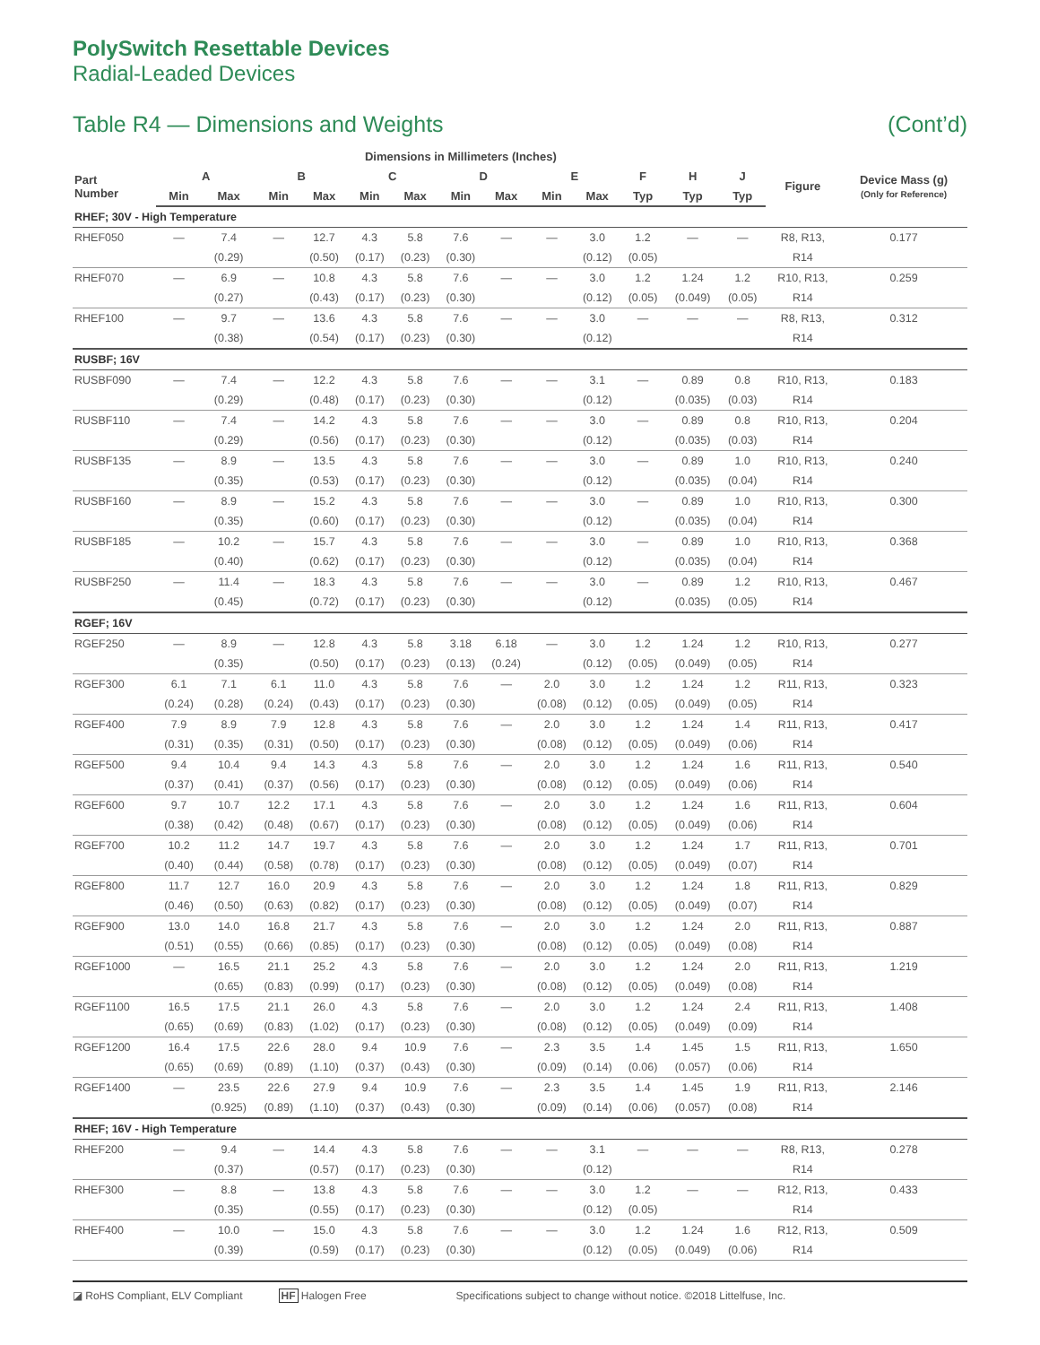PolySwitch Resettable Devices
Radial-Leaded Devices
Table R4 — Dimensions and Weights (Cont’d)
| | Dimensions in Millimeters (Inches) | | | | | | | | | | | | | | |
| --- | --- | --- | --- | --- | --- | --- | --- | --- | --- | --- | --- | --- | --- | --- | --- |
| Part Number | A | | B | | C | | D | | E | | F | H | J | Figure | Device Mass (g) (Only for Reference) |
| | Min | Max | Min | Max | Min | Max | Min | Max | Min | Max | Typ | Typ | Typ | | |
| RHEF; 30V - High Temperature | | | | | | | | | | | | | | | |
| RHEF050 | — | 7.4 | — | 12.7 | 4.3 | 5.8 | 7.6 | — | — | 3.0 | 1.2 | — | — | R8, R13, | 0.177 |
| | | (0.29) | | (0.50) | (0.17) | (0.23) | (0.30) | | | (0.12) | (0.05) | | | R14 | |
| RHEF070 | — | 6.9 | — | 10.8 | 4.3 | 5.8 | 7.6 | — | — | 3.0 | 1.2 | 1.24 | 1.2 | R10, R13, | 0.259 |
| | | (0.27) | | (0.43) | (0.17) | (0.23) | (0.30) | | | (0.12) | (0.05) | (0.049) | (0.05) | R14 | |
| RHEF100 | — | 9.7 | — | 13.6 | 4.3 | 5.8 | 7.6 | — | — | 3.0 | — | — | — | R8, R13, | 0.312 |
| | | (0.38) | | (0.54) | (0.17) | (0.23) | (0.30) | | | (0.12) | | | | R14 | |
| RUSBF; 16V | | | | | | | | | | | | | | | |
| RUSBF090 | — | 7.4 | — | 12.2 | 4.3 | 5.8 | 7.6 | — | — | 3.1 | — | 0.89 | 0.8 | R10, R13, | 0.183 |
| | | (0.29) | | (0.48) | (0.17) | (0.23) | (0.30) | | | (0.12) | | (0.035) | (0.03) | R14 | |
| RUSBF110 | — | 7.4 | — | 14.2 | 4.3 | 5.8 | 7.6 | — | — | 3.0 | — | 0.89 | 0.8 | R10, R13, | 0.204 |
| | | (0.29) | | (0.56) | (0.17) | (0.23) | (0.30) | | | (0.12) | | (0.035) | (0.03) | R14 | |
| RUSBF135 | — | 8.9 | — | 13.5 | 4.3 | 5.8 | 7.6 | — | — | 3.0 | — | 0.89 | 1.0 | R10, R13, | 0.240 |
| | | (0.35) | | (0.53) | (0.17) | (0.23) | (0.30) | | | (0.12) | | (0.035) | (0.04) | R14 | |
| RUSBF160 | — | 8.9 | — | 15.2 | 4.3 | 5.8 | 7.6 | — | — | 3.0 | — | 0.89 | 1.0 | R10, R13, | 0.300 |
| | | (0.35) | | (0.60) | (0.17) | (0.23) | (0.30) | | | (0.12) | | (0.035) | (0.04) | R14 | |
| RUSBF185 | — | 10.2 | — | 15.7 | 4.3 | 5.8 | 7.6 | — | — | 3.0 | — | 0.89 | 1.0 | R10, R13, | 0.368 |
| | | (0.40) | | (0.62) | (0.17) | (0.23) | (0.30) | | | (0.12) | | (0.035) | (0.04) | R14 | |
| RUSBF250 | — | 11.4 | — | 18.3 | 4.3 | 5.8 | 7.6 | — | — | 3.0 | — | 0.89 | 1.2 | R10, R13, | 0.467 |
| | | (0.45) | | (0.72) | (0.17) | (0.23) | (0.30) | | | (0.12) | | (0.035) | (0.05) | R14 | |
| RGEF; 16V | | | | | | | | | | | | | | | |
| RGEF250 | — | 8.9 | — | 12.8 | 4.3 | 5.8 | 3.18 | 6.18 | — | 3.0 | 1.2 | 1.24 | 1.2 | R10, R13, | 0.277 |
| | | (0.35) | | (0.50) | (0.17) | (0.23) | (0.13) | (0.24) | | (0.12) | (0.05) | (0.049) | (0.05) | R14 | |
| RGEF300 | 6.1 | 7.1 | 6.1 | 11.0 | 4.3 | 5.8 | 7.6 | — | 2.0 | 3.0 | 1.2 | 1.24 | 1.2 | R11, R13, | 0.323 |
| | (0.24) | (0.28) | (0.24) | (0.43) | (0.17) | (0.23) | (0.30) | | (0.08) | (0.12) | (0.05) | (0.049) | (0.05) | R14 | |
| RGEF400 | 7.9 | 8.9 | 7.9 | 12.8 | 4.3 | 5.8 | 7.6 | — | 2.0 | 3.0 | 1.2 | 1.24 | 1.4 | R11, R13, | 0.417 |
| | (0.31) | (0.35) | (0.31) | (0.50) | (0.17) | (0.23) | (0.30) | | (0.08) | (0.12) | (0.05) | (0.049) | (0.06) | R14 | |
| RGEF500 | 9.4 | 10.4 | 9.4 | 14.3 | 4.3 | 5.8 | 7.6 | — | 2.0 | 3.0 | 1.2 | 1.24 | 1.6 | R11, R13, | 0.540 |
| | (0.37) | (0.41) | (0.37) | (0.56) | (0.17) | (0.23) | (0.30) | | (0.08) | (0.12) | (0.05) | (0.049) | (0.06) | R14 | |
| RGEF600 | 9.7 | 10.7 | 12.2 | 17.1 | 4.3 | 5.8 | 7.6 | — | 2.0 | 3.0 | 1.2 | 1.24 | 1.6 | R11, R13, | 0.604 |
| | (0.38) | (0.42) | (0.48) | (0.67) | (0.17) | (0.23) | (0.30) | | (0.08) | (0.12) | (0.05) | (0.049) | (0.06) | R14 | |
| RGEF700 | 10.2 | 11.2 | 14.7 | 19.7 | 4.3 | 5.8 | 7.6 | — | 2.0 | 3.0 | 1.2 | 1.24 | 1.7 | R11, R13, | 0.701 |
| | (0.40) | (0.44) | (0.58) | (0.78) | (0.17) | (0.23) | (0.30) | | (0.08) | (0.12) | (0.05) | (0.049) | (0.07) | R14 | |
| RGEF800 | 11.7 | 12.7 | 16.0 | 20.9 | 4.3 | 5.8 | 7.6 | — | 2.0 | 3.0 | 1.2 | 1.24 | 1.8 | R11, R13, | 0.829 |
| | (0.46) | (0.50) | (0.63) | (0.82) | (0.17) | (0.23) | (0.30) | | (0.08) | (0.12) | (0.05) | (0.049) | (0.07) | R14 | |
| RGEF900 | 13.0 | 14.0 | 16.8 | 21.7 | 4.3 | 5.8 | 7.6 | — | 2.0 | 3.0 | 1.2 | 1.24 | 2.0 | R11, R13, | 0.887 |
| | (0.51) | (0.55) | (0.66) | (0.85) | (0.17) | (0.23) | (0.30) | | (0.08) | (0.12) | (0.05) | (0.049) | (0.08) | R14 | |
| RGEF1000 | — | 16.5 | 21.1 | 25.2 | 4.3 | 5.8 | 7.6 | — | 2.0 | 3.0 | 1.2 | 1.24 | 2.0 | R11, R13, | 1.219 |
| | | (0.65) | (0.83) | (0.99) | (0.17) | (0.23) | (0.30) | | (0.08) | (0.12) | (0.05) | (0.049) | (0.08) | R14 | |
| RGEF1100 | 16.5 | 17.5 | 21.1 | 26.0 | 4.3 | 5.8 | 7.6 | — | 2.0 | 3.0 | 1.2 | 1.24 | 2.4 | R11, R13, | 1.408 |
| | (0.65) | (0.69) | (0.83) | (1.02) | (0.17) | (0.23) | (0.30) | | (0.08) | (0.12) | (0.05) | (0.049) | (0.09) | R14 | |
| RGEF1200 | 16.4 | 17.5 | 22.6 | 28.0 | 9.4 | 10.9 | 7.6 | — | 2.3 | 3.5 | 1.4 | 1.45 | 1.5 | R11, R13, | 1.650 |
| | (0.65) | (0.69) | (0.89) | (1.10) | (0.37) | (0.43) | (0.30) | | (0.09) | (0.14) | (0.06) | (0.057) | (0.06) | R14 | |
| RGEF1400 | — | 23.5 | 22.6 | 27.9 | 9.4 | 10.9 | 7.6 | — | 2.3 | 3.5 | 1.4 | 1.45 | 1.9 | R11, R13, | 2.146 |
| | | (0.925) | (0.89) | (1.10) | (0.37) | (0.43) | (0.30) | | (0.09) | (0.14) | (0.06) | (0.057) | (0.08) | R14 | |
| RHEF; 16V - High Temperature | | | | | | | | | | | | | | | |
| RHEF200 | — | 9.4 | — | 14.4 | 4.3 | 5.8 | 7.6 | — | — | 3.1 | — | — | — | R8, R13, | 0.278 |
| | | (0.37) | | (0.57) | (0.17) | (0.23) | (0.30) | | | (0.12) | | | | R14 | |
| RHEF300 | — | 8.8 | — | 13.8 | 4.3 | 5.8 | 7.6 | — | — | 3.0 | 1.2 | — | — | R12, R13, | 0.433 |
| | | (0.35) | | (0.55) | (0.17) | (0.23) | (0.30) | | | (0.12) | (0.05) | | | R14 | |
| RHEF400 | — | 10.0 | — | 15.0 | 4.3 | 5.8 | 7.6 | — | — | 3.0 | 1.2 | 1.24 | 1.6 | R12, R13, | 0.509 |
| | | (0.39) | | (0.59) | (0.17) | (0.23) | (0.30) | | | (0.12) | (0.05) | (0.049) | (0.06) | R14 | |
◪ RoHS Compliant, ELV Compliant HF Halogen Free Specifications subject to change without notice. ©2018 Littelfuse, Inc.